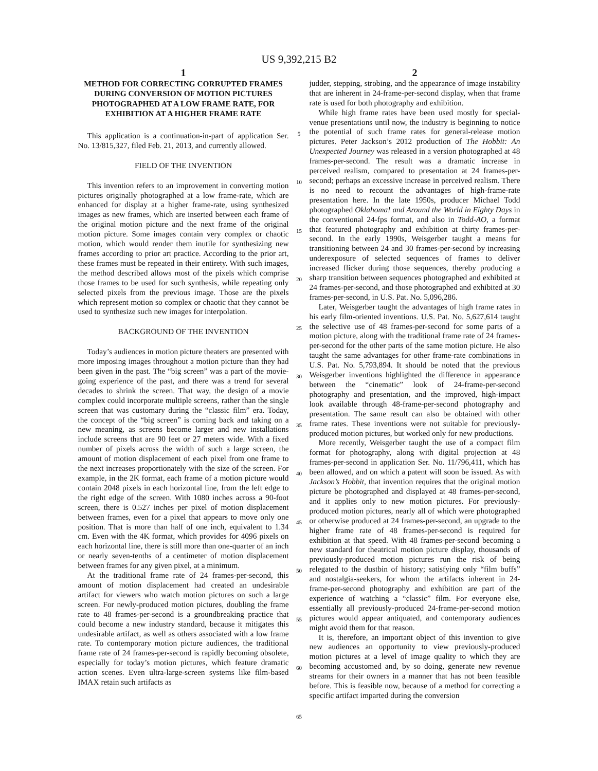US 9,392,215 B2
1
METHOD FOR CORRECTING CORRUPTED FRAMES DURING CONVERSION OF MOTION PICTURES PHOTOGRAPHED AT A LOW FRAME RATE, FOR EXHIBITION AT A HIGHER FRAME RATE
This application is a continuation-in-part of application Ser. No. 13/815,327, filed Feb. 21, 2013, and currently allowed.
FIELD OF THE INVENTION
This invention refers to an improvement in converting motion pictures originally photographed at a low frame-rate, which are enhanced for display at a higher frame-rate, using synthesized images as new frames, which are inserted between each frame of the original motion picture and the next frame of the original motion picture. Some images contain very complex or chaotic motion, which would render them inutile for synthesizing new frames according to prior art practice. According to the prior art, these frames must be repeated in their entirety. With such images, the method described allows most of the pixels which comprise those frames to be used for such synthesis, while repeating only selected pixels from the previous image. Those are the pixels which represent motion so complex or chaotic that they cannot be used to synthesize such new images for interpolation.
BACKGROUND OF THE INVENTION
Today’s audiences in motion picture theaters are presented with more imposing images throughout a motion picture than they had been given in the past. The “big screen” was a part of the movie-going experience of the past, and there was a trend for several decades to shrink the screen. That way, the design of a movie complex could incorporate multiple screens, rather than the single screen that was customary during the “classic film” era. Today, the concept of the “big screen” is coming back and taking on a new meaning, as screens become larger and new installations include screens that are 90 feet or 27 meters wide. With a fixed number of pixels across the width of such a large screen, the amount of motion displacement of each pixel from one frame to the next increases proportionately with the size of the screen. For example, in the 2K format, each frame of a motion picture would contain 2048 pixels in each horizontal line, from the left edge to the right edge of the screen. With 1080 inches across a 90-foot screen, there is 0.527 inches per pixel of motion displacement between frames, even for a pixel that appears to move only one position. That is more than half of one inch, equivalent to 1.34 cm. Even with the 4K format, which provides for 4096 pixels on each horizontal line, there is still more than one-quarter of an inch or nearly seven-tenths of a centimeter of motion displacement between frames for any given pixel, at a minimum.
At the traditional frame rate of 24 frames-per-second, this amount of motion displacement had created an undesirable artifact for viewers who watch motion pictures on such a large screen. For newly-produced motion pictures, doubling the frame rate to 48 frames-per-second is a groundbreaking practice that could become a new industry standard, because it mitigates this undesirable artifact, as well as others associated with a low frame rate. To contemporary motion picture audiences, the traditional frame rate of 24 frames-per-second is rapidly becoming obsolete, especially for today’s motion pictures, which feature dramatic action scenes. Even ultra-large-screen systems like film-based IMAX retain such artifacts as
5
10
15
20
25
30
35
40
45
50
55
60
65
2
judder, stepping, strobing, and the appearance of image instability that are inherent in 24-frame-per-second display, when that frame rate is used for both photography and exhibition.
While high frame rates have been used mostly for special-venue presentations until now, the industry is beginning to notice the potential of such frame rates for general-release motion pictures. Peter Jackson’s 2012 production of The Hobbit: An Unexpected Journey was released in a version photographed at 48 frames-per-second. The result was a dramatic increase in perceived realism, compared to presentation at 24 frames-per-second; perhaps an excessive increase in perceived realism. There is no need to recount the advantages of high-frame-rate presentation here. In the late 1950s, producer Michael Todd photographed Oklahoma! and Around the World in Eighty Days in the conventional 24-fps format, and also in Todd-AO, a format that featured photography and exhibition at thirty frames-per-second. In the early 1990s, Weisgerber taught a means for transitioning between 24 and 30 frames-per-second by increasing underexposure of selected sequences of frames to deliver increased flicker during those sequences, thereby producing a sharp transition between sequences photographed and exhibited at 24 frames-per-second, and those photographed and exhibited at 30 frames-per-second, in U.S. Pat. No. 5,096,286.
Later, Weisgerber taught the advantages of high frame rates in his early film-oriented inventions. U.S. Pat. No. 5,627,614 taught the selective use of 48 frames-per-second for some parts of a motion picture, along with the traditional frame rate of 24 frames-per-second for the other parts of the same motion picture. He also taught the same advantages for other frame-rate combinations in U.S. Pat. No. 5,793,894. It should be noted that the previous Weisgerber inventions highlighted the difference in appearance between the “cinematic” look of 24-frame-per-second photography and presentation, and the improved, high-impact look available through 48-frame-per-second photography and presentation. The same result can also be obtained with other frame rates. These inventions were not suitable for previously-produced motion pictures, but worked only for new productions.
More recently, Weisgerber taught the use of a compact film format for photography, along with digital projection at 48 frames-per-second in application Ser. No. 11/796,411, which has been allowed, and on which a patent will soon be issued. As with Jackson’s Hobbit, that invention requires that the original motion picture be photographed and displayed at 48 frames-per-second, and it applies only to new motion pictures. For previously-produced motion pictures, nearly all of which were photographed or otherwise produced at 24 frames-per-second, an upgrade to the higher frame rate of 48 frames-per-second is required for exhibition at that speed. With 48 frames-per-second becoming a new standard for theatrical motion picture display, thousands of previously-produced motion pictures run the risk of being relegated to the dustbin of history; satisfying only “film buffs” and nostalgia-seekers, for whom the artifacts inherent in 24-frame-per-second photography and exhibition are part of the experience of watching a “classic” film. For everyone else, essentially all previously-produced 24-frame-per-second motion pictures would appear antiquated, and contemporary audiences might avoid them for that reason.
It is, therefore, an important object of this invention to give new audiences an opportunity to view previously-produced motion pictures at a level of image quality to which they are becoming accustomed and, by so doing, generate new revenue streams for their owners in a manner that has not been feasible before. This is feasible now, because of a method for correcting a specific artifact imparted during the conversion